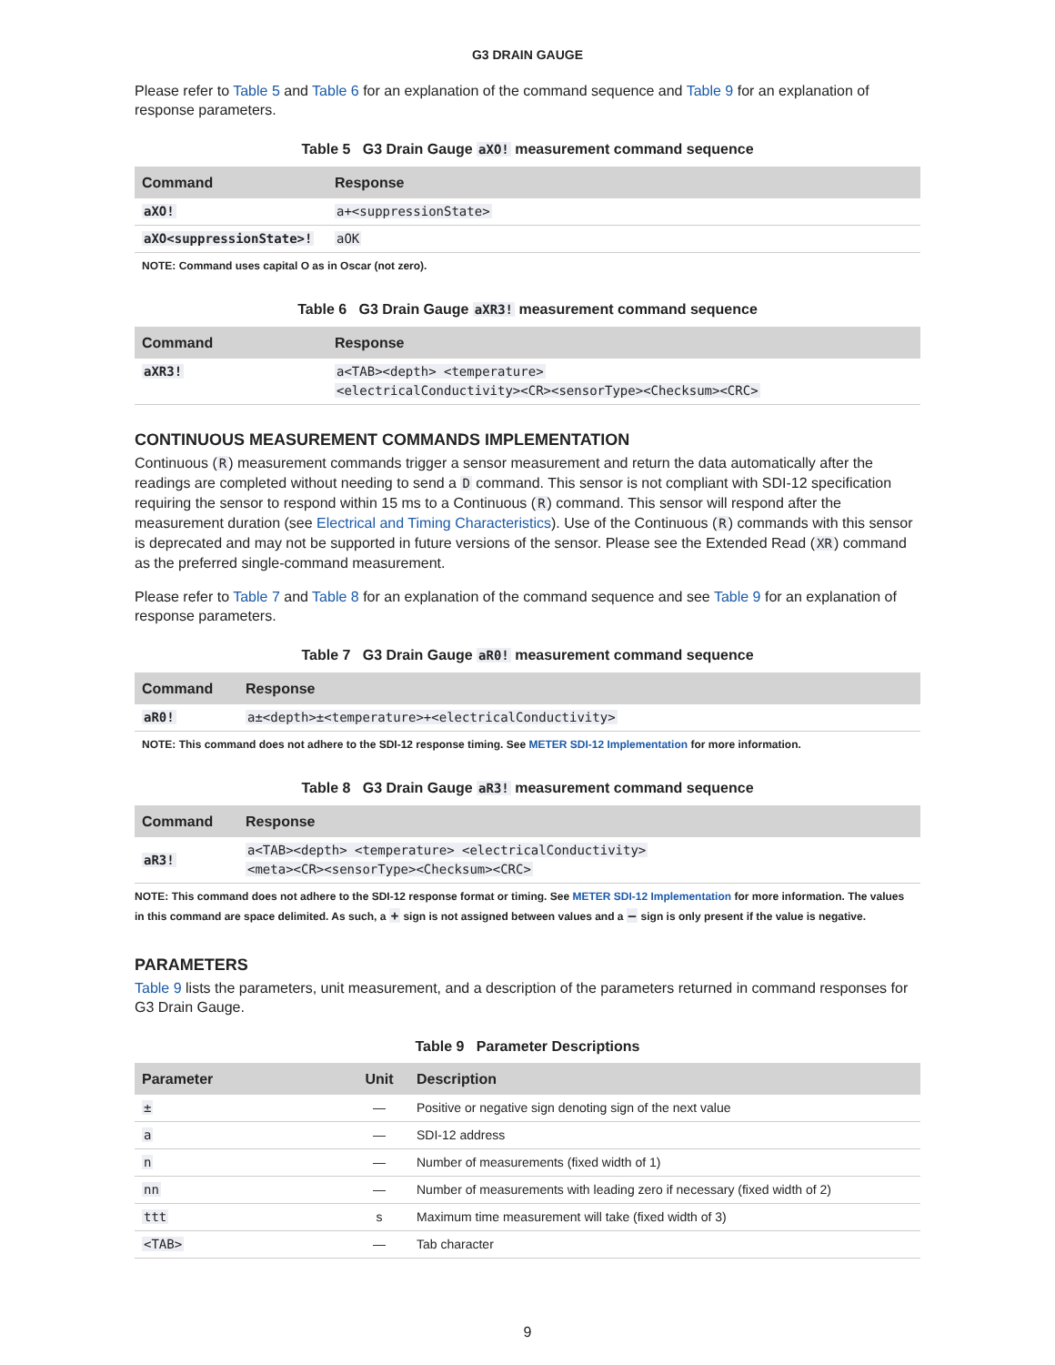G3 DRAIN GAUGE
Please refer to Table 5 and Table 6 for an explanation of the command sequence and Table 9 for an explanation of response parameters.
Table 5 G3 Drain Gauge aXO! measurement command sequence
| Command | Response |
| --- | --- |
| aXO! | a+<suppressionState> |
| aXO<suppressionState>! | aOK |
NOTE: Command uses capital O as in Oscar (not zero).
Table 6 G3 Drain Gauge aXR3! measurement command sequence
| Command | Response |
| --- | --- |
| aXR3! | a<TAB><depth> <temperature> <electricalConductivity><CR><sensorType><Checksum><CRC> |
CONTINUOUS MEASUREMENT COMMANDS IMPLEMENTATION
Continuous (R) measurement commands trigger a sensor measurement and return the data automatically after the readings are completed without needing to send a D command. This sensor is not compliant with SDI-12 specification requiring the sensor to respond within 15 ms to a Continuous (R) command. This sensor will respond after the measurement duration (see Electrical and Timing Characteristics). Use of the Continuous (R) commands with this sensor is deprecated and may not be supported in future versions of the sensor. Please see the Extended Read (XR) command as the preferred single-command measurement.
Please refer to Table 7 and Table 8 for an explanation of the command sequence and see Table 9 for an explanation of response parameters.
Table 7 G3 Drain Gauge aR0! measurement command sequence
| Command | Response |
| --- | --- |
| aR0! | a±<depth>±<temperature>+<electricalConductivity> |
NOTE: This command does not adhere to the SDI-12 response timing. See METER SDI-12 Implementation for more information.
Table 8 G3 Drain Gauge aR3! measurement command sequence
| Command | Response |
| --- | --- |
| aR3! | a<TAB><depth> <temperature> <electricalConductivity> <meta><CR><sensorType><Checksum><CRC> |
NOTE: This command does not adhere to the SDI-12 response format or timing. See METER SDI-12 Implementation for more information. The values in this command are space delimited. As such, a + sign is not assigned between values and a – sign is only present if the value is negative.
PARAMETERS
Table 9 lists the parameters, unit measurement, and a description of the parameters returned in command responses for G3 Drain Gauge.
Table 9 Parameter Descriptions
| Parameter | Unit | Description |
| --- | --- | --- |
| ± | — | Positive or negative sign denoting sign of the next value |
| a | — | SDI-12 address |
| n | — | Number of measurements (fixed width of 1) |
| nn | — | Number of measurements with leading zero if necessary (fixed width of 2) |
| ttt | s | Maximum time measurement will take (fixed width of 3) |
| <TAB> | — | Tab character |
9